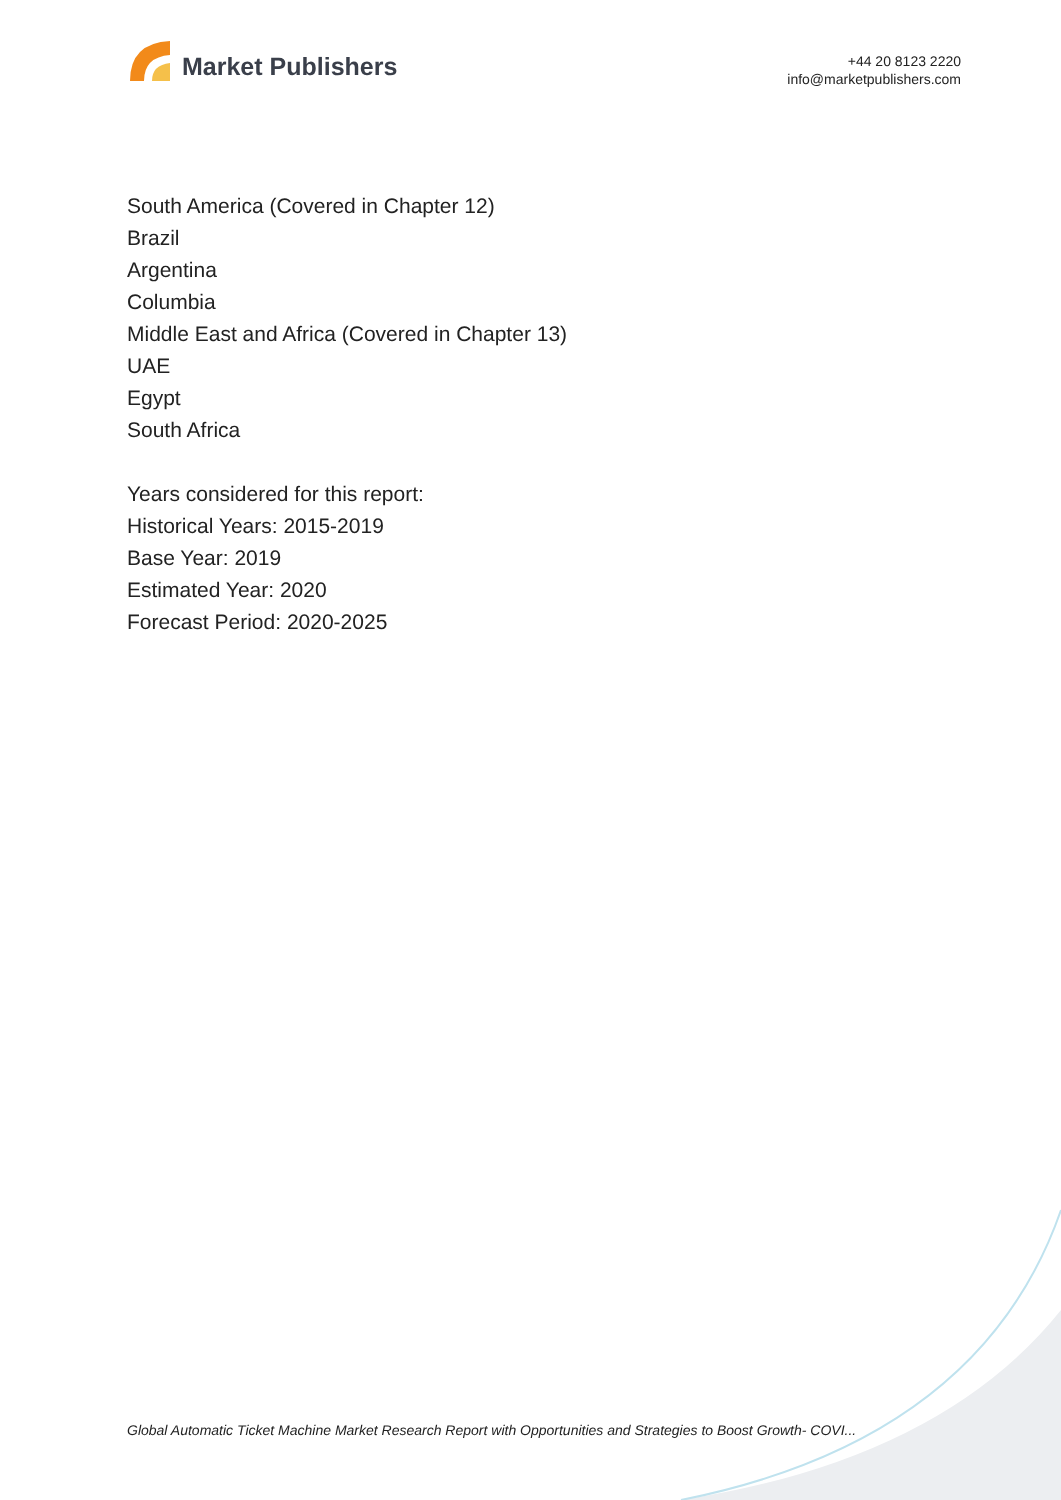Market Publishers
+44 20 8123 2220
info@marketpublishers.com
South America (Covered in Chapter 12)
Brazil
Argentina
Columbia
Middle East and Africa (Covered in Chapter 13)
UAE
Egypt
South Africa
Years considered for this report:
Historical Years: 2015-2019
Base Year: 2019
Estimated Year: 2020
Forecast Period: 2020-2025
Global Automatic Ticket Machine Market Research Report with Opportunities and Strategies to Boost Growth- COVI...